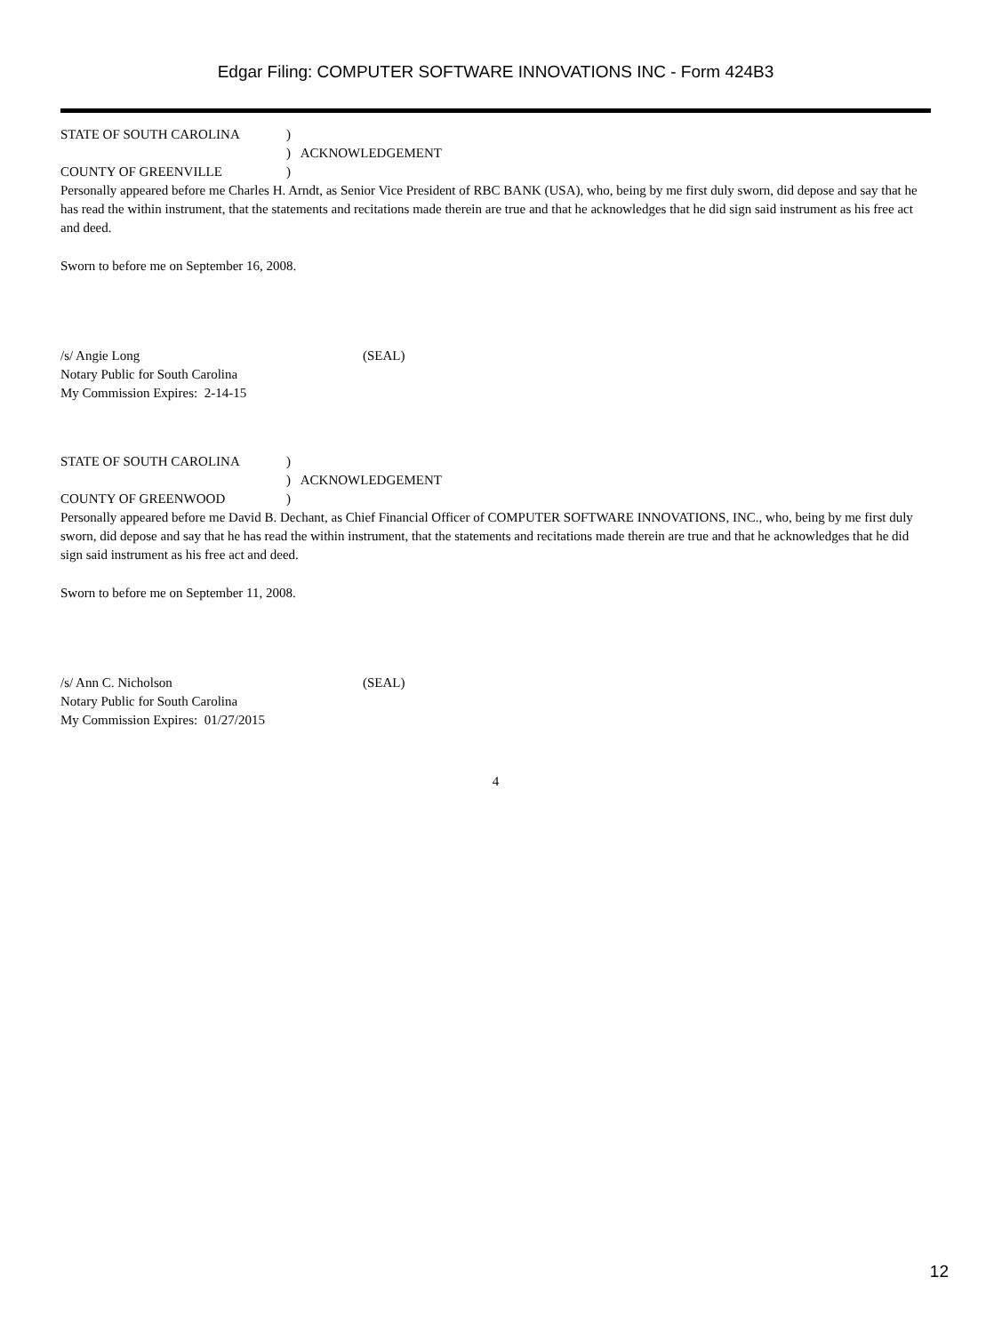Edgar Filing: COMPUTER SOFTWARE INNOVATIONS INC - Form 424B3
STATE OF SOUTH CAROLINA)
) ACKNOWLEDGEMENT
COUNTY OF GREENVILLE)
Personally appeared before me Charles H. Arndt, as Senior Vice President of RBC BANK (USA), who, being by me first duly sworn, did depose and say that he has read the within instrument, that the statements and recitations made therein are true and that he acknowledges that he did sign said instrument as his free act and deed.
Sworn to before me on September 16, 2008.
/s/ Angie Long (SEAL)
Notary Public for South Carolina
My Commission Expires: 2-14-15
STATE OF SOUTH CAROLINA)
) ACKNOWLEDGEMENT
COUNTY OF GREENWOOD)
Personally appeared before me David B. Dechant, as Chief Financial Officer of COMPUTER SOFTWARE INNOVATIONS, INC., who, being by me first duly sworn, did depose and say that he has read the within instrument, that the statements and recitations made therein are true and that he acknowledges that he did sign said instrument as his free act and deed.
Sworn to before me on September 11, 2008.
/s/ Ann C. Nicholson (SEAL)
Notary Public for South Carolina
My Commission Expires: 01/27/2015
4
12